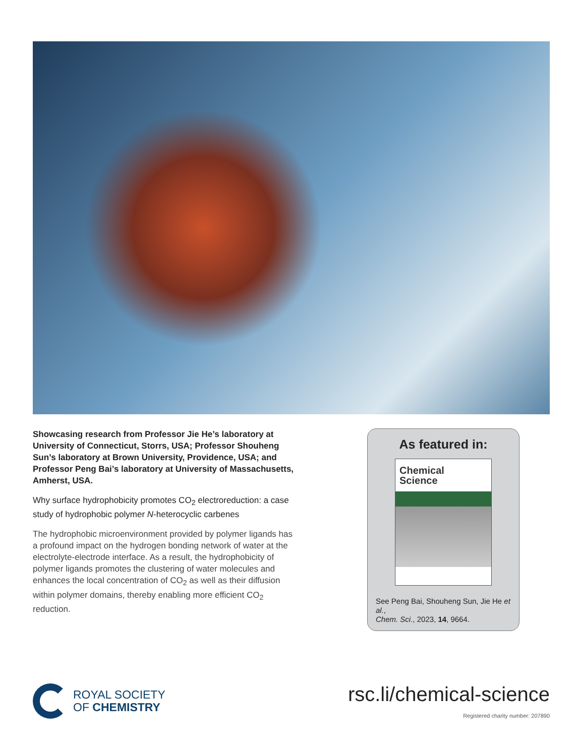Showcasing research from Professor Jie He’s laboratory at University of Connecticut, Storrs, USA; Professor Shouheng Sun’s laboratory at Brown University, Providence, USA; and Professor Peng Bai’s laboratory at University of Massachusetts, Amherst, USA.
Why surface hydrophobicity promotes CO<sub>2</sub> electroreduction: a case study of hydrophobic polymer N-heterocyclic carbenes
The hydrophobic microenvironment provided by polymer ligands has a profound impact on the hydrogen bonding network of water at the electrolyte-electrode interface. As a result, the hydrophobicity of polymer ligands promotes the clustering of water molecules and enhances the local concentration of CO<sub>2</sub> as well as their diffusion within polymer domains, thereby enabling more efficient CO<sub>2</sub> reduction.
As featured in:
Chemical
Science
See Peng Bai, Shouheng Sun, Jie He et al.,
Chem. Sci., 2023, 14, 9664.
ROYAL SOCIETY
OF CHEMISTRY
rsc.li/chemical-science
Registered charity number: 207890